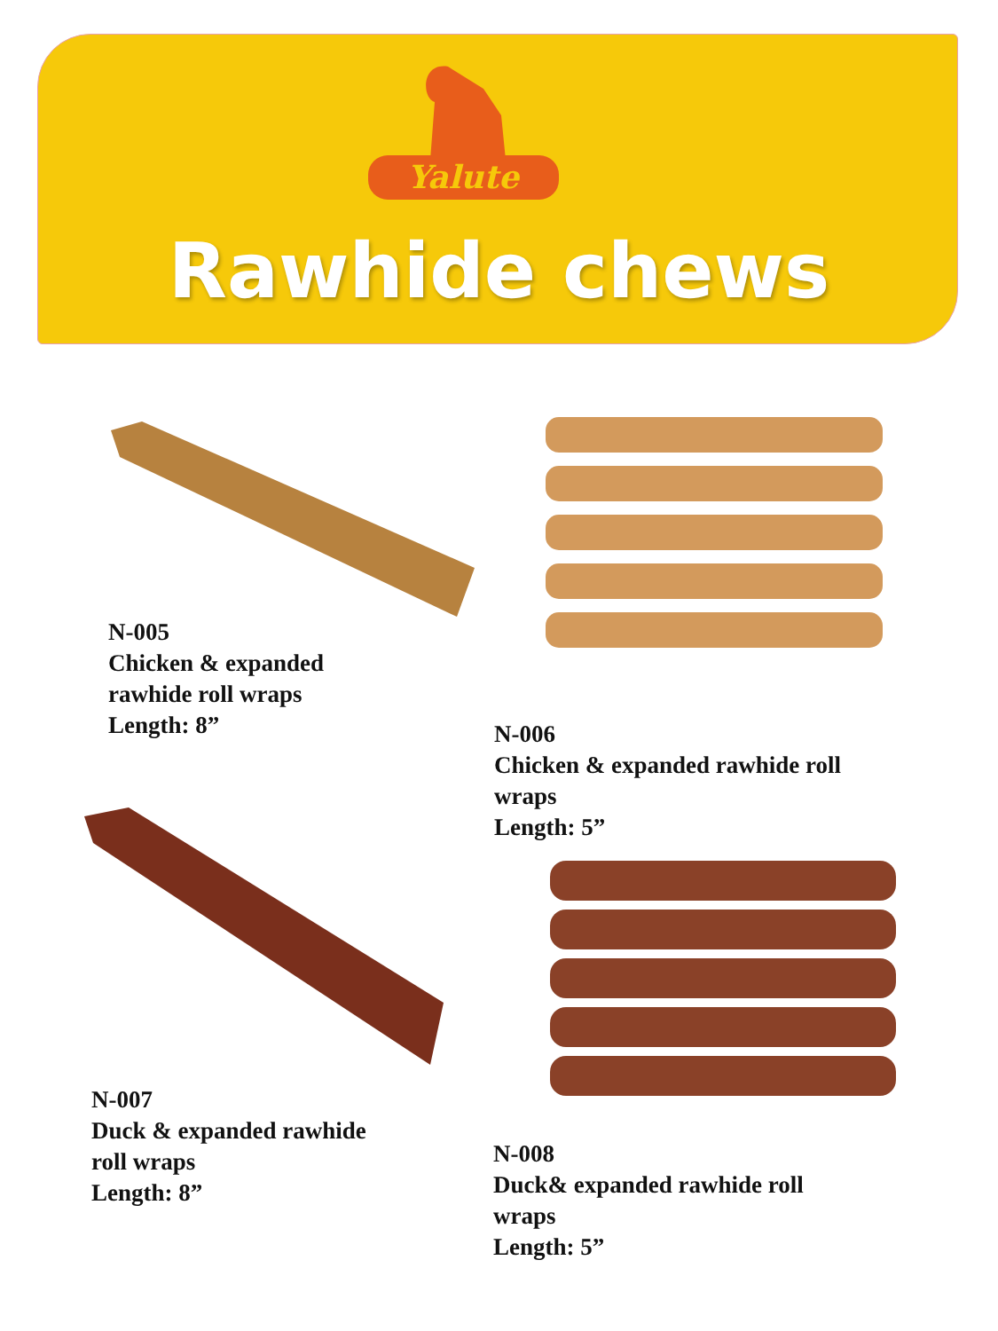Yalute
Rawhide chews
N-005
Chicken & expanded
rawhide roll wraps
Length: 8”
N-006
Chicken & expanded rawhide roll
wraps
Length: 5”
N-007
Duck & expanded rawhide
roll wraps
Length: 8”
N-008
Duck& expanded rawhide roll
wraps
Length: 5”